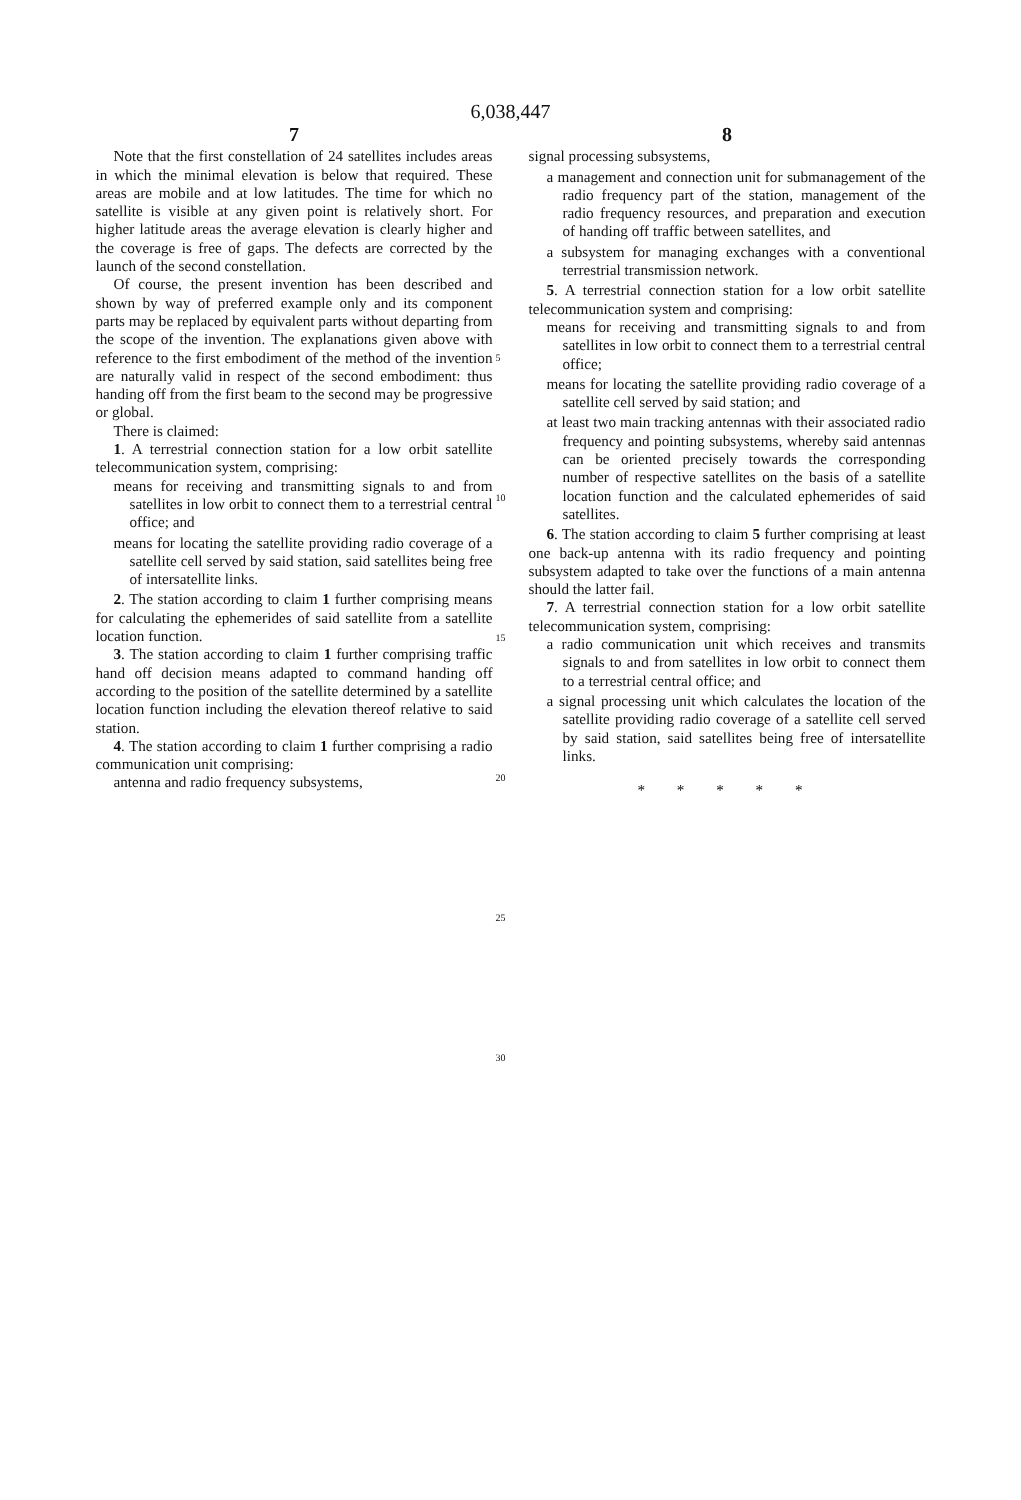6,038,447
7
Note that the first constellation of 24 satellites includes areas in which the minimal elevation is below that required. These areas are mobile and at low latitudes. The time for which no satellite is visible at any given point is relatively short. For higher latitude areas the average elevation is clearly higher and the coverage is free of gaps. The defects are corrected by the launch of the second constellation.
Of course, the present invention has been described and shown by way of preferred example only and its component parts may be replaced by equivalent parts without departing from the scope of the invention. The explanations given above with reference to the first embodiment of the method of the invention are naturally valid in respect of the second embodiment: thus handing off from the first beam to the second may be progressive or global.
There is claimed:
1. A terrestrial connection station for a low orbit satellite telecommunication system, comprising:
means for receiving and transmitting signals to and from satellites in low orbit to connect them to a terrestrial central office; and
means for locating the satellite providing radio coverage of a satellite cell served by said station, said satellites being free of intersatellite links.
2. The station according to claim 1 further comprising means for calculating the ephemerides of said satellite from a satellite location function.
3. The station according to claim 1 further comprising traffic hand off decision means adapted to command handing off according to the position of the satellite determined by a satellite location function including the elevation thereof relative to said station.
4. The station according to claim 1 further comprising a radio communication unit comprising:
antenna and radio frequency subsystems,
5
10
15
20
25
30
8
signal processing subsystems,
a management and connection unit for submanagement of the radio frequency part of the station, management of the radio frequency resources, and preparation and execution of handing off traffic between satellites, and
a subsystem for managing exchanges with a conventional terrestrial transmission network.
5. A terrestrial connection station for a low orbit satellite telecommunication system and comprising:
means for receiving and transmitting signals to and from satellites in low orbit to connect them to a terrestrial central office;
means for locating the satellite providing radio coverage of a satellite cell served by said station; and
at least two main tracking antennas with their associated radio frequency and pointing subsystems, whereby said antennas can be oriented precisely towards the corresponding number of respective satellites on the basis of a satellite location function and the calculated ephemerides of said satellites.
6. The station according to claim 5 further comprising at least one back-up antenna with its radio frequency and pointing subsystem adapted to take over the functions of a main antenna should the latter fail.
7. A terrestrial connection station for a low orbit satellite telecommunication system, comprising:
a radio communication unit which receives and transmits signals to and from satellites in low orbit to connect them to a terrestrial central office; and
a signal processing unit which calculates the location of the satellite providing radio coverage of a satellite cell served by said station, said satellites being free of intersatellite links.
* * * * *